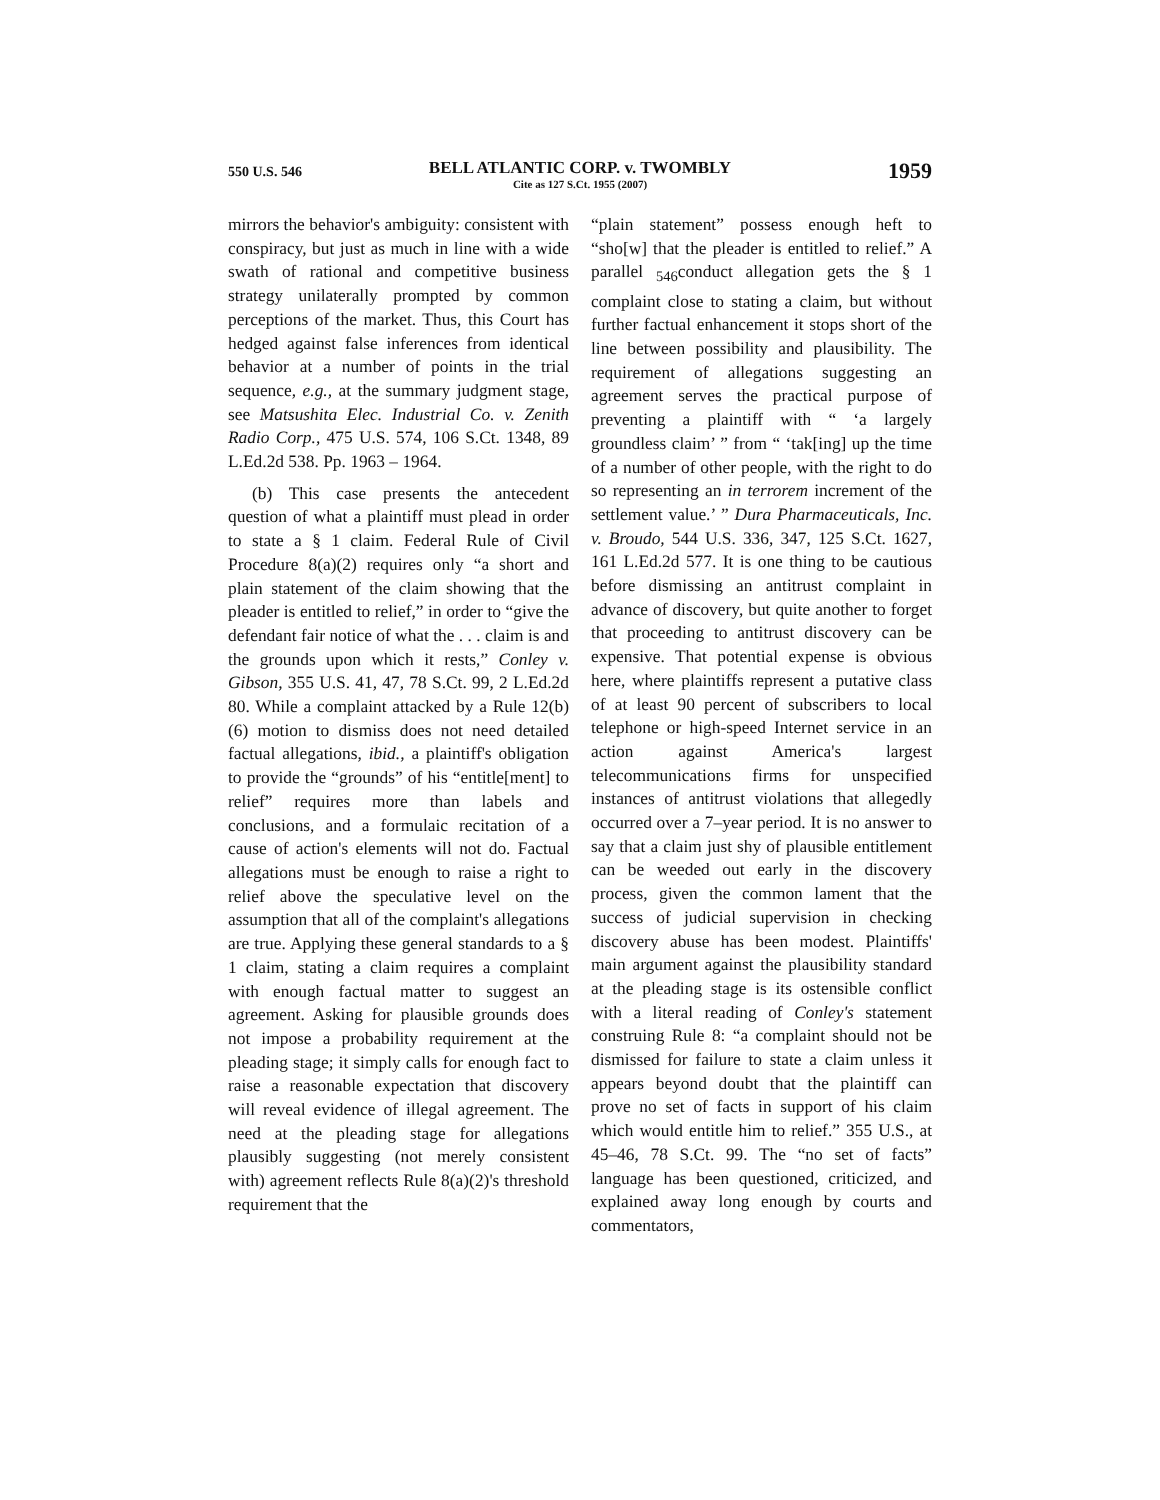550 U.S. 546
BELL ATLANTIC CORP. v. TWOMBLY
Cite as 127 S.Ct. 1955 (2007)
1959
mirrors the behavior's ambiguity: consistent with conspiracy, but just as much in line with a wide swath of rational and competitive business strategy unilaterally prompted by common perceptions of the market. Thus, this Court has hedged against false inferences from identical behavior at a number of points in the trial sequence, e.g., at the summary judgment stage, see Matsushita Elec. Industrial Co. v. Zenith Radio Corp., 475 U.S. 574, 106 S.Ct. 1348, 89 L.Ed.2d 538. Pp. 1963 – 1964.
(b) This case presents the antecedent question of what a plaintiff must plead in order to state a § 1 claim. Federal Rule of Civil Procedure 8(a)(2) requires only “a short and plain statement of the claim showing that the pleader is entitled to relief,” in order to “give the defendant fair notice of what the . . . claim is and the grounds upon which it rests,” Conley v. Gibson, 355 U.S. 41, 47, 78 S.Ct. 99, 2 L.Ed.2d 80. While a complaint attacked by a Rule 12(b)(6) motion to dismiss does not need detailed factual allegations, ibid., a plaintiff's obligation to provide the “grounds” of his “entitle[ment] to relief” requires more than labels and conclusions, and a formulaic recitation of a cause of action's elements will not do. Factual allegations must be enough to raise a right to relief above the speculative level on the assumption that all of the complaint's allegations are true. Applying these general standards to a § 1 claim, stating a claim requires a complaint with enough factual matter to suggest an agreement. Asking for plausible grounds does not impose a probability requirement at the pleading stage; it simply calls for enough fact to raise a reasonable expectation that discovery will reveal evidence of illegal agreement. The need at the pleading stage for allegations plausibly suggesting (not merely consistent with) agreement reflects Rule 8(a)(2)'s threshold requirement that the
“plain statement” possess enough heft to “sho[w] that the pleader is entitled to relief.” A parallel <sub>546</sub>conduct allegation gets the § 1 complaint close to stating a claim, but without further factual enhancement it stops short of the line between possibility and plausibility. The requirement of allegations suggesting an agreement serves the practical purpose of preventing a plaintiff with “ ‘a largely groundless claim’ ” from “ ‘tak[ing] up the time of a number of other people, with the right to do so representing an in terrorem increment of the settlement value.’ ” Dura Pharmaceuticals, Inc. v. Broudo, 544 U.S. 336, 347, 125 S.Ct. 1627, 161 L.Ed.2d 577. It is one thing to be cautious before dismissing an antitrust complaint in advance of discovery, but quite another to forget that proceeding to antitrust discovery can be expensive. That potential expense is obvious here, where plaintiffs represent a putative class of at least 90 percent of subscribers to local telephone or high-speed Internet service in an action against America's largest telecommunications firms for unspecified instances of antitrust violations that allegedly occurred over a 7–year period. It is no answer to say that a claim just shy of plausible entitlement can be weeded out early in the discovery process, given the common lament that the success of judicial supervision in checking discovery abuse has been modest. Plaintiffs' main argument against the plausibility standard at the pleading stage is its ostensible conflict with a literal reading of Conley's statement construing Rule 8: “a complaint should not be dismissed for failure to state a claim unless it appears beyond doubt that the plaintiff can prove no set of facts in support of his claim which would entitle him to relief.” 355 U.S., at 45–46, 78 S.Ct. 99. The “no set of facts” language has been questioned, criticized, and explained away long enough by courts and commentators,